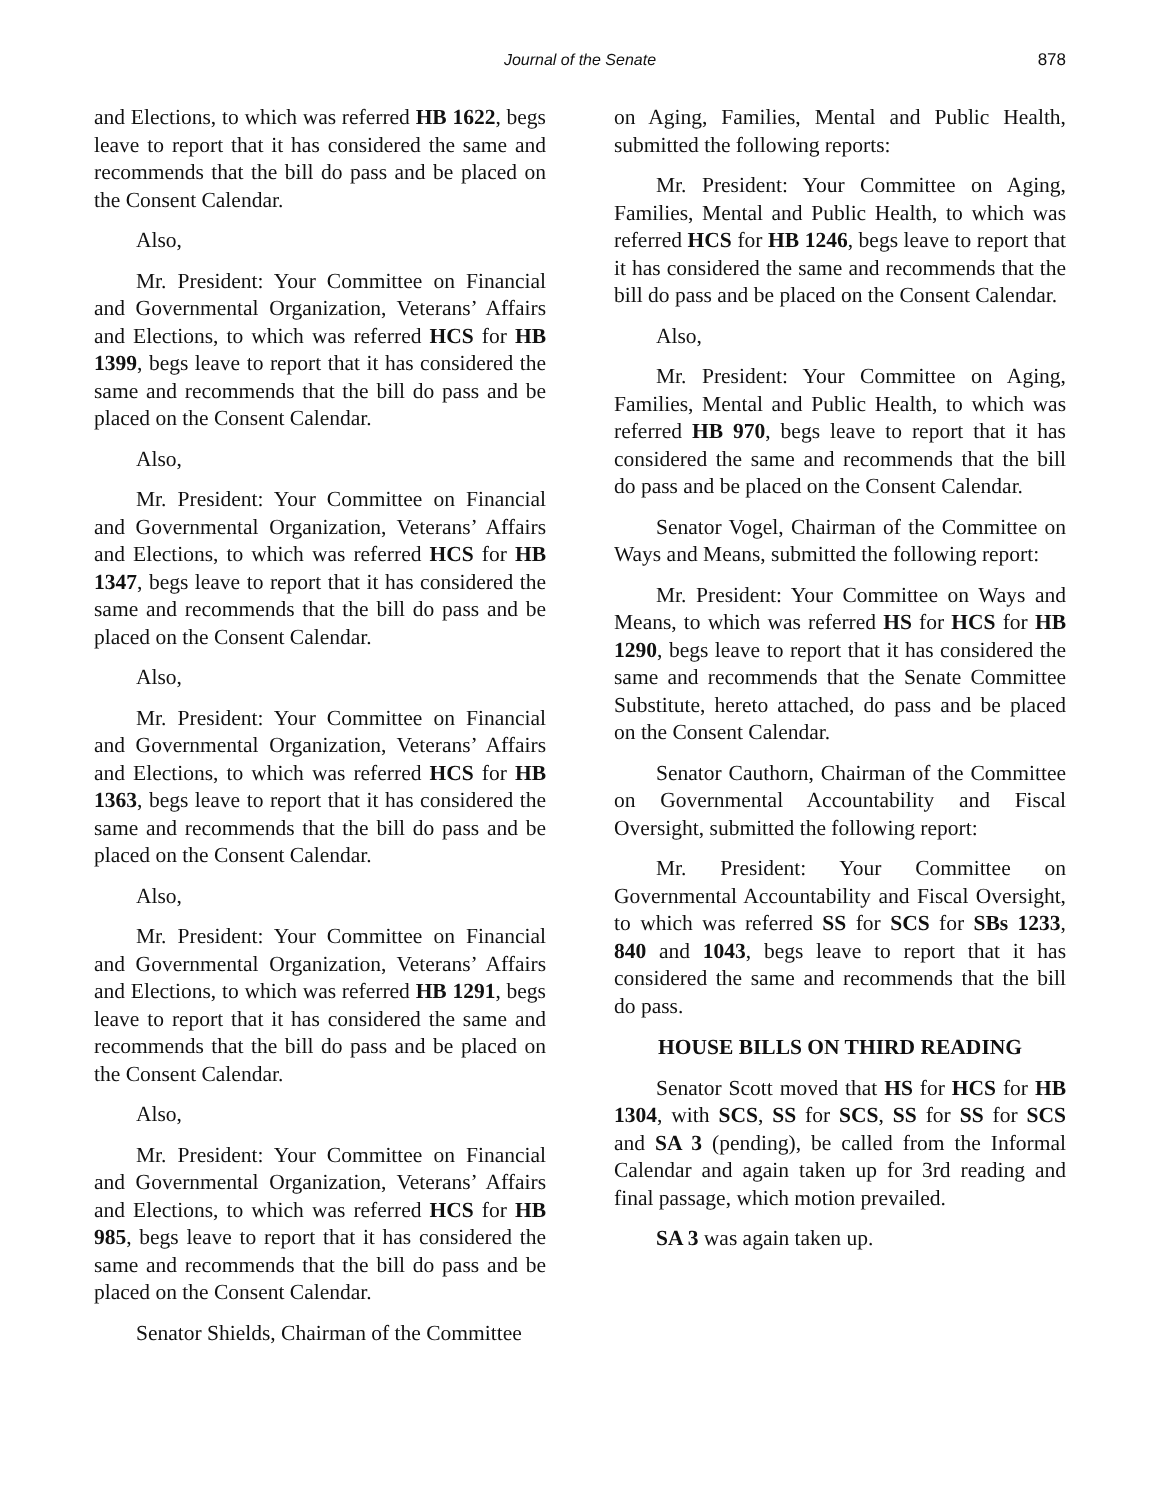Journal of the Senate 878
and Elections, to which was referred HB 1622, begs leave to report that it has considered the same and recommends that the bill do pass and be placed on the Consent Calendar.
Also,
Mr. President: Your Committee on Financial and Governmental Organization, Veterans’ Affairs and Elections, to which was referred HCS for HB 1399, begs leave to report that it has considered the same and recommends that the bill do pass and be placed on the Consent Calendar.
Also,
Mr. President: Your Committee on Financial and Governmental Organization, Veterans’ Affairs and Elections, to which was referred HCS for HB 1347, begs leave to report that it has considered the same and recommends that the bill do pass and be placed on the Consent Calendar.
Also,
Mr. President: Your Committee on Financial and Governmental Organization, Veterans’ Affairs and Elections, to which was referred HCS for HB 1363, begs leave to report that it has considered the same and recommends that the bill do pass and be placed on the Consent Calendar.
Also,
Mr. President: Your Committee on Financial and Governmental Organization, Veterans’ Affairs and Elections, to which was referred HB 1291, begs leave to report that it has considered the same and recommends that the bill do pass and be placed on the Consent Calendar.
Also,
Mr. President: Your Committee on Financial and Governmental Organization, Veterans’ Affairs and Elections, to which was referred HCS for HB 985, begs leave to report that it has considered the same and recommends that the bill do pass and be placed on the Consent Calendar.
Senator Shields, Chairman of the Committee
on Aging, Families, Mental and Public Health, submitted the following reports:
Mr. President: Your Committee on Aging, Families, Mental and Public Health, to which was referred HCS for HB 1246, begs leave to report that it has considered the same and recommends that the bill do pass and be placed on the Consent Calendar.
Also,
Mr. President: Your Committee on Aging, Families, Mental and Public Health, to which was referred HB 970, begs leave to report that it has considered the same and recommends that the bill do pass and be placed on the Consent Calendar.
Senator Vogel, Chairman of the Committee on Ways and Means, submitted the following report:
Mr. President: Your Committee on Ways and Means, to which was referred HS for HCS for HB 1290, begs leave to report that it has considered the same and recommends that the Senate Committee Substitute, hereto attached, do pass and be placed on the Consent Calendar.
Senator Cauthorn, Chairman of the Committee on Governmental Accountability and Fiscal Oversight, submitted the following report:
Mr. President: Your Committee on Governmental Accountability and Fiscal Oversight, to which was referred SS for SCS for SBs 1233, 840 and 1043, begs leave to report that it has considered the same and recommends that the bill do pass.
HOUSE BILLS ON THIRD READING
Senator Scott moved that HS for HCS for HB 1304, with SCS, SS for SCS, SS for SS for SCS and SA 3 (pending), be called from the Informal Calendar and again taken up for 3rd reading and final passage, which motion prevailed.
SA 3 was again taken up.